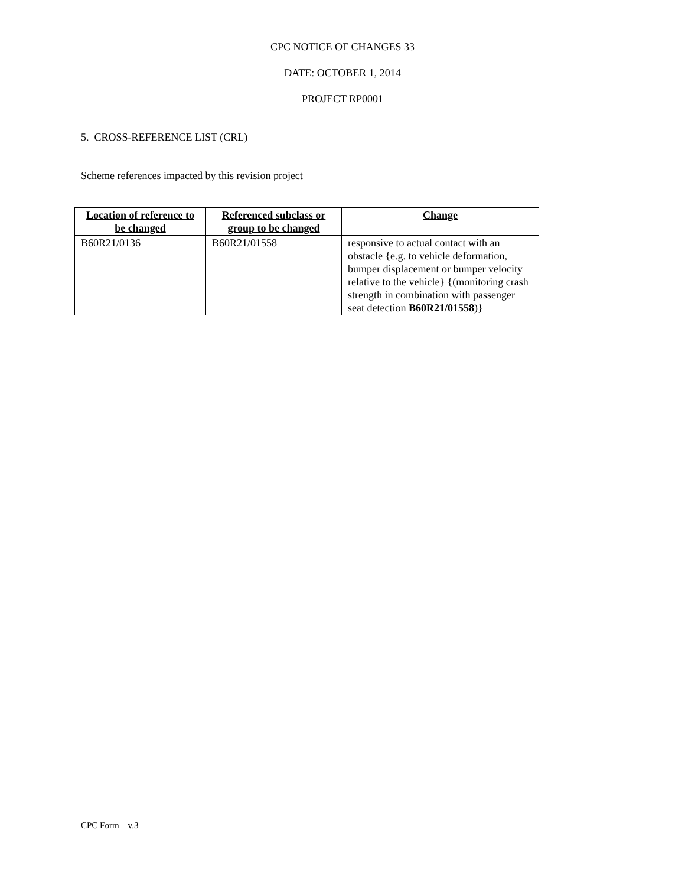CPC NOTICE OF CHANGES 33
DATE: OCTOBER 1, 2014
PROJECT RP0001
5. CROSS-REFERENCE LIST (CRL)
Scheme references impacted by this revision project
| Location of reference to be changed | Referenced subclass or group to be changed | Change |
| --- | --- | --- |
| B60R21/0136 | B60R21/01558 | responsive to actual contact with an obstacle {e.g. to vehicle deformation, bumper displacement or bumper velocity relative to the vehicle} {(monitoring crash strength in combination with passenger seat detection B60R21/01558 )} |
CPC Form – v.3